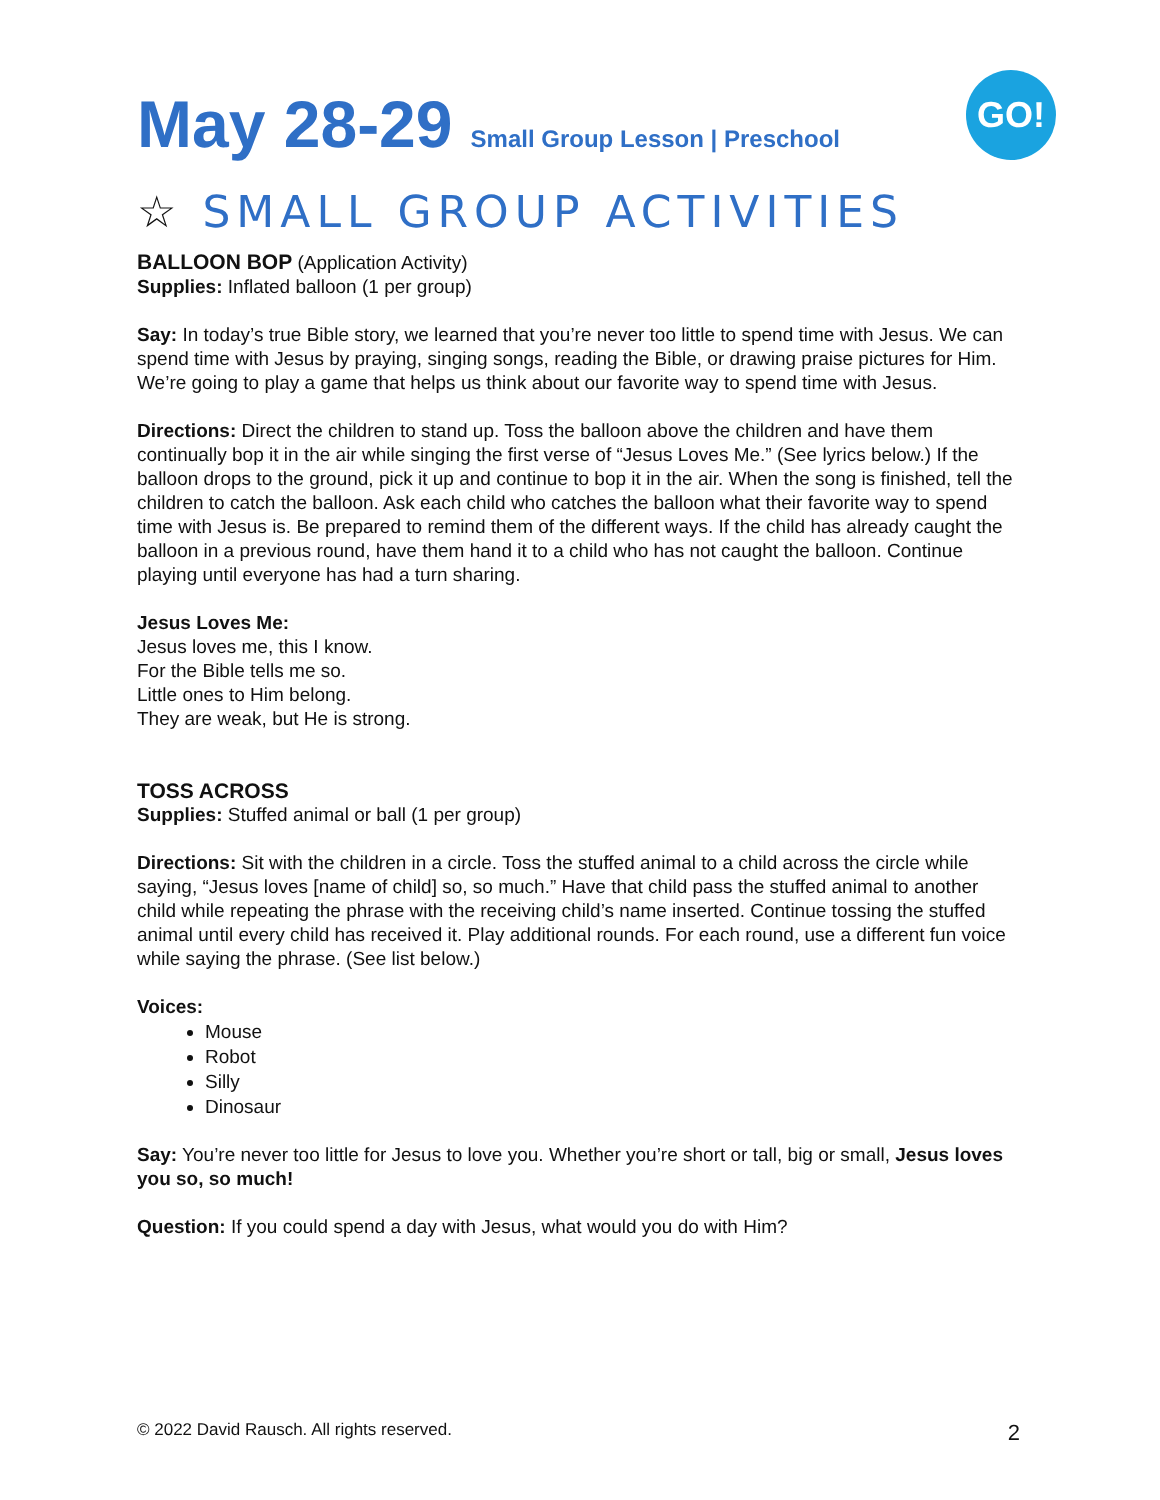May 28-29 Small Group Lesson | Preschool
GO!
☆ SMALL GROUP ACTIVITIES
BALLOON BOP (Application Activity)
Supplies: Inflated balloon (1 per group)
Say: In today’s true Bible story, we learned that you’re never too little to spend time with Jesus. We can spend time with Jesus by praying, singing songs, reading the Bible, or drawing praise pictures for Him. We’re going to play a game that helps us think about our favorite way to spend time with Jesus.
Directions: Direct the children to stand up. Toss the balloon above the children and have them continually bop it in the air while singing the first verse of “Jesus Loves Me.” (See lyrics below.) If the balloon drops to the ground, pick it up and continue to bop it in the air. When the song is finished, tell the children to catch the balloon. Ask each child who catches the balloon what their favorite way to spend time with Jesus is. Be prepared to remind them of the different ways. If the child has already caught the balloon in a previous round, have them hand it to a child who has not caught the balloon. Continue playing until everyone has had a turn sharing.
Jesus Loves Me:
Jesus loves me, this I know.
For the Bible tells me so.
Little ones to Him belong.
They are weak, but He is strong.
TOSS ACROSS
Supplies: Stuffed animal or ball (1 per group)
Directions: Sit with the children in a circle. Toss the stuffed animal to a child across the circle while saying, “Jesus loves [name of child] so, so much.” Have that child pass the stuffed animal to another child while repeating the phrase with the receiving child’s name inserted. Continue tossing the stuffed animal until every child has received it. Play additional rounds. For each round, use a different fun voice while saying the phrase. (See list below.)
Voices:
Mouse
Robot
Silly
Dinosaur
Say: You’re never too little for Jesus to love you. Whether you’re short or tall, big or small, Jesus loves you so, so much!
Question: If you could spend a day with Jesus, what would you do with Him?
© 2022 David Rausch. All rights reserved. 2